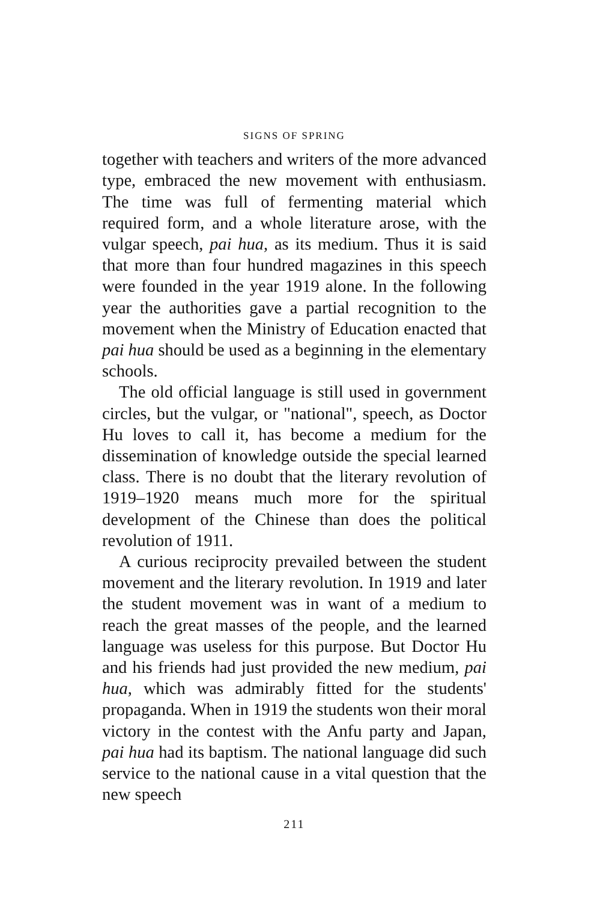SIGNS OF SPRING
together with teachers and writers of the more advanced type, embraced the new movement with enthusiasm. The time was full of fermenting material which required form, and a whole literature arose, with the vulgar speech, pai hua, as its medium. Thus it is said that more than four hundred magazines in this speech were founded in the year 1919 alone. In the following year the authorities gave a partial recognition to the movement when the Ministry of Education enacted that pai hua should be used as a beginning in the elementary schools.
The old official language is still used in government circles, but the vulgar, or "national", speech, as Doctor Hu loves to call it, has become a medium for the dissemination of knowledge outside the special learned class. There is no doubt that the literary revolution of 1919–1920 means much more for the spiritual development of the Chinese than does the political revolution of 1911.
A curious reciprocity prevailed between the student movement and the literary revolution. In 1919 and later the student movement was in want of a medium to reach the great masses of the people, and the learned language was useless for this purpose. But Doctor Hu and his friends had just provided the new medium, pai hua, which was admirably fitted for the students' propaganda. When in 1919 the students won their moral victory in the contest with the Anfu party and Japan, pai hua had its baptism. The national language did such service to the national cause in a vital question that the new speech
211